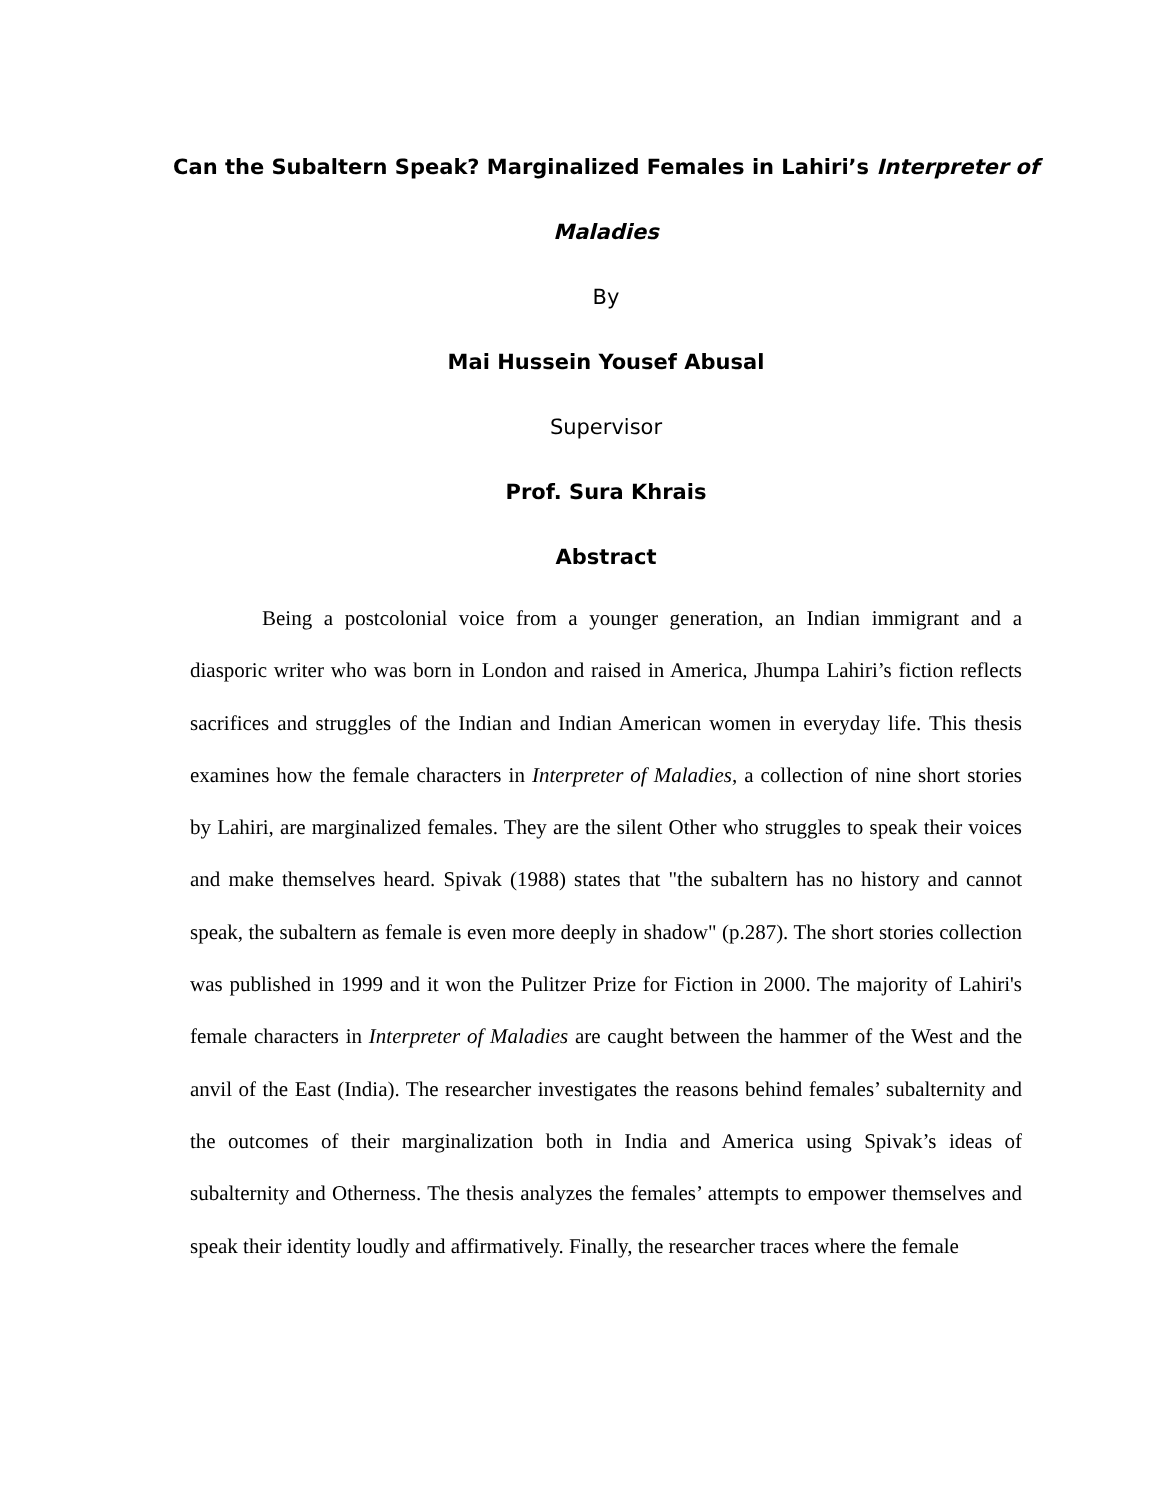Can the Subaltern Speak? Marginalized Females in Lahiri’s Interpreter of
Maladies
By
Mai Hussein Yousef Abusal
Supervisor
Prof. Sura Khrais
Abstract
Being a postcolonial voice from a younger generation, an Indian immigrant and a diasporic writer who was born in London and raised in America, Jhumpa Lahiri’s fiction reflects sacrifices and struggles of the Indian and Indian American women in everyday life. This thesis examines how the female characters in Interpreter of Maladies, a collection of nine short stories by Lahiri, are marginalized females. They are the silent Other who struggles to speak their voices and make themselves heard. Spivak (1988) states that "the subaltern has no history and cannot speak, the subaltern as female is even more deeply in shadow" (p.287). The short stories collection was published in 1999 and it won the Pulitzer Prize for Fiction in 2000. The majority of Lahiri's female characters in Interpreter of Maladies are caught between the hammer of the West and the anvil of the East (India). The researcher investigates the reasons behind females’ subalternity and the outcomes of their marginalization both in India and America using Spivak’s ideas of subalternity and Otherness. The thesis analyzes the females’ attempts to empower themselves and speak their identity loudly and affirmatively. Finally, the researcher traces where the female